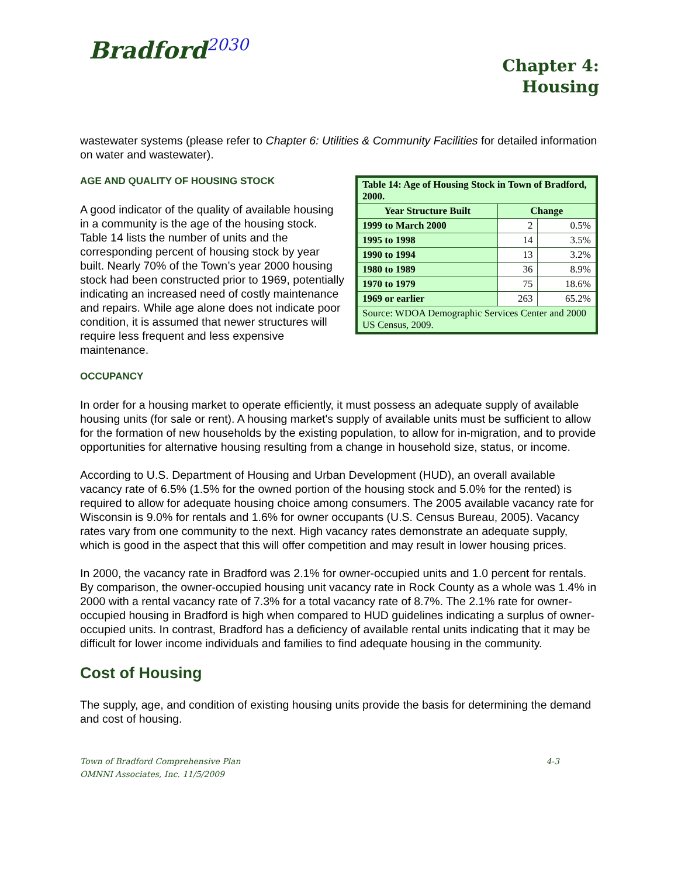Bradford<sup>2030</sup>
Chapter 4:
Housing
wastewater systems (please refer to Chapter 6: Utilities & Community Facilities for detailed information on water and wastewater).
AGE AND QUALITY OF HOUSING STOCK
A good indicator of the quality of available housing in a community is the age of the housing stock. Table 14 lists the number of units and the corresponding percent of housing stock by year built. Nearly 70% of the Town’s year 2000 housing stock had been constructed prior to 1969, potentially indicating an increased need of costly maintenance and repairs. While age alone does not indicate poor condition, it is assumed that newer structures will require less frequent and less expensive maintenance.
| Table 14: Age of Housing Stock in Town of Bradford, 2000. | | |
| --- | --- | --- |
| Year Structure Built | Change | |
| 1999 to March 2000 | 2 | 0.5% |
| 1995 to 1998 | 14 | 3.5% |
| 1990 to 1994 | 13 | 3.2% |
| 1980 to 1989 | 36 | 8.9% |
| 1970 to 1979 | 75 | 18.6% |
| 1969 or earlier | 263 | 65.2% |
| Source: WDOA Demographic Services Center and 2000 US Census, 2009. | | |
OCCUPANCY
In order for a housing market to operate efficiently, it must possess an adequate supply of available housing units (for sale or rent). A housing market's supply of available units must be sufficient to allow for the formation of new households by the existing population, to allow for in-migration, and to provide opportunities for alternative housing resulting from a change in household size, status, or income.
According to U.S. Department of Housing and Urban Development (HUD), an overall available vacancy rate of 6.5% (1.5% for the owned portion of the housing stock and 5.0% for the rented) is required to allow for adequate housing choice among consumers. The 2005 available vacancy rate for Wisconsin is 9.0% for rentals and 1.6% for owner occupants (U.S. Census Bureau, 2005). Vacancy rates vary from one community to the next. High vacancy rates demonstrate an adequate supply, which is good in the aspect that this will offer competition and may result in lower housing prices.
In 2000, the vacancy rate in Bradford was 2.1% for owner-occupied units and 1.0 percent for rentals. By comparison, the owner-occupied housing unit vacancy rate in Rock County as a whole was 1.4% in 2000 with a rental vacancy rate of 7.3% for a total vacancy rate of 8.7%. The 2.1% rate for owner-occupied housing in Bradford is high when compared to HUD guidelines indicating a surplus of owner-occupied units. In contrast, Bradford has a deficiency of available rental units indicating that it may be difficult for lower income individuals and families to find adequate housing in the community.
Cost of Housing
The supply, age, and condition of existing housing units provide the basis for determining the demand and cost of housing.
Town of Bradford Comprehensive Plan
OMNNI Associates, Inc. 11/5/2009
4-3